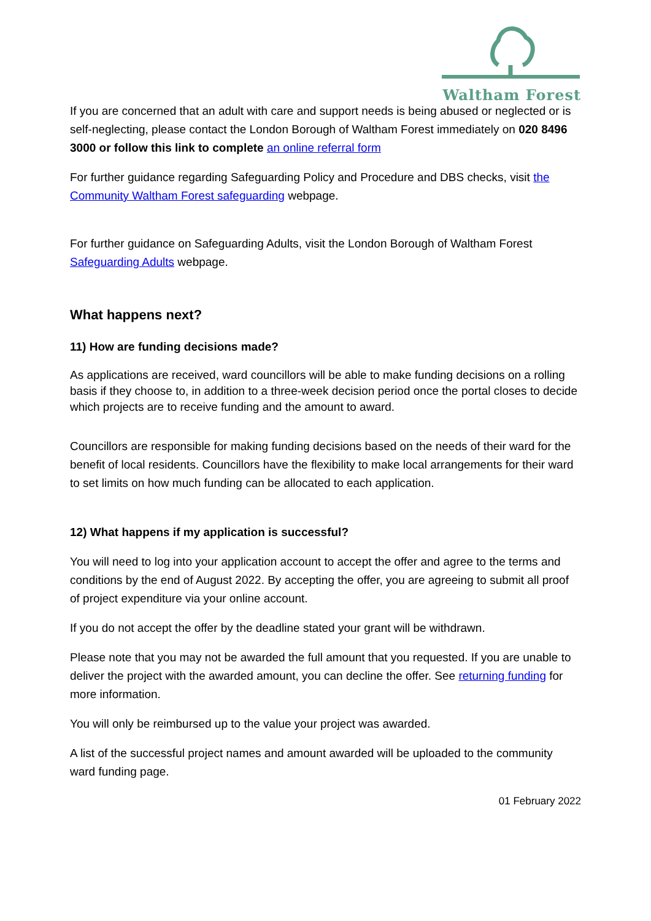Waltham Forest
If you are concerned that an adult with care and support needs is being abused or neglected or is self-neglecting, please contact the London Borough of Waltham Forest immediately on 020 8496 3000 or follow this link to complete an online referral form
For further guidance regarding Safeguarding Policy and Procedure and DBS checks, visit the Community Waltham Forest safeguarding webpage.
For further guidance on Safeguarding Adults, visit the London Borough of Waltham Forest Safeguarding Adults webpage.
What happens next?
11) How are funding decisions made?
As applications are received, ward councillors will be able to make funding decisions on a rolling basis if they choose to, in addition to a three-week decision period once the portal closes to decide which projects are to receive funding and the amount to award.
Councillors are responsible for making funding decisions based on the needs of their ward for the benefit of local residents. Councillors have the flexibility to make local arrangements for their ward to set limits on how much funding can be allocated to each application.
12) What happens if my application is successful?
You will need to log into your application account to accept the offer and agree to the terms and conditions by the end of August 2022. By accepting the offer, you are agreeing to submit all proof of project expenditure via your online account.
If you do not accept the offer by the deadline stated your grant will be withdrawn.
Please note that you may not be awarded the full amount that you requested. If you are unable to deliver the project with the awarded amount, you can decline the offer. See returning funding for more information.
You will only be reimbursed up to the value your project was awarded.
A list of the successful project names and amount awarded will be uploaded to the community ward funding page.
01 February 2022